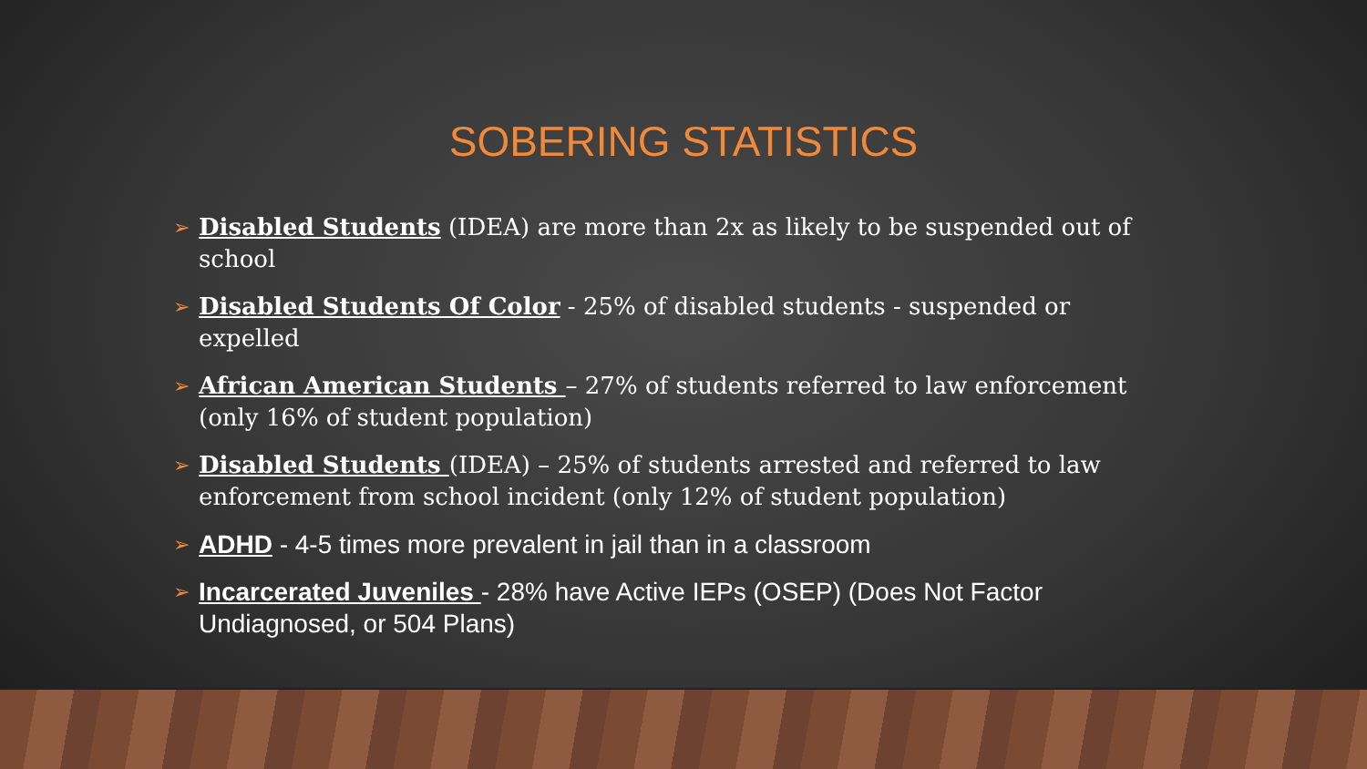SOBERING STATISTICS
➢ Disabled Students (IDEA) are more than 2x as likely to be suspended out of school
➢ Disabled Students Of Color - 25% of disabled students - suspended or expelled
➢ African American Students – 27% of students referred to law enforcement (only 16% of student population)
➢ Disabled Students (IDEA) – 25% of students arrested and referred to law enforcement from school incident (only 12% of student population)
➢ ADHD - 4-5 times more prevalent in jail than in a classroom
➢ Incarcerated Juveniles - 28% have Active IEPs (OSEP) (Does Not Factor Undiagnosed, or 504 Plans)